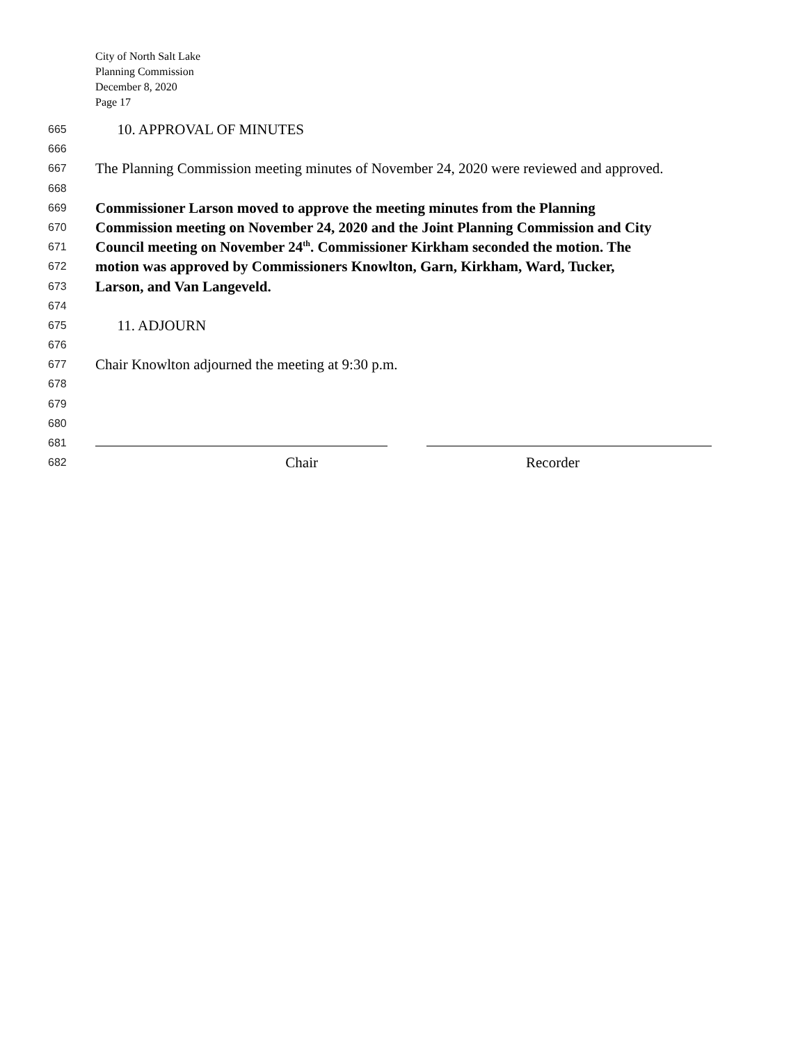City of North Salt Lake
Planning Commission
December 8, 2020
Page 17
665
10. APPROVAL OF MINUTES
666
667
The Planning Commission meeting minutes of November 24, 2020 were reviewed and approved.
668
669
Commissioner Larson moved to approve the meeting minutes from the Planning
670
Commission meeting on November 24, 2020 and the Joint Planning Commission and City
671
Council meeting on November 24<sup>th</sup>. Commissioner Kirkham seconded the motion. The
672
motion was approved by Commissioners Knowlton, Garn, Kirkham, Ward, Tucker,
673
Larson, and Van Langeveld.
674
675
11. ADJOURN
676
677
Chair Knowlton adjourned the meeting at 9:30 p.m.
678
679
680
681
682
Chair Recorder